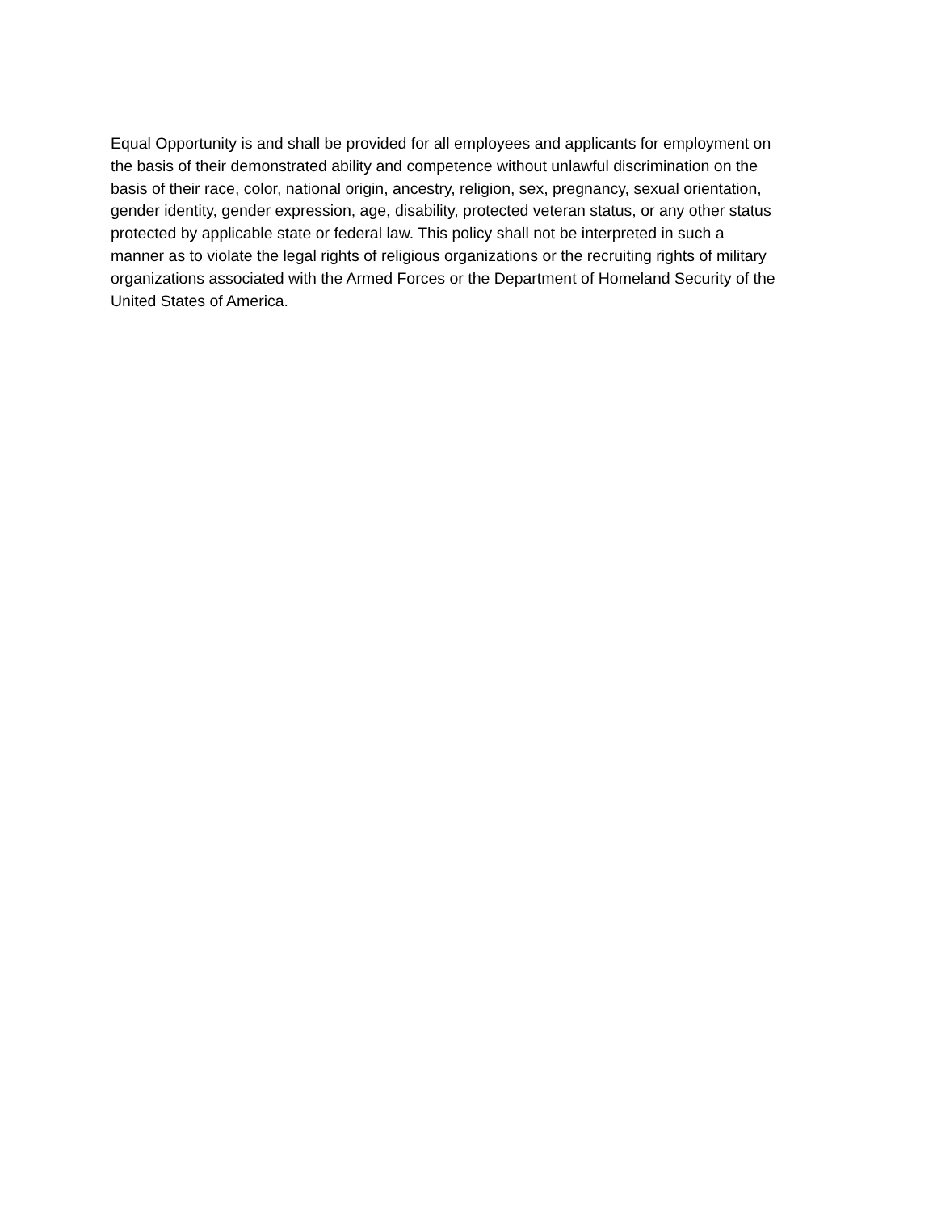Equal Opportunity is and shall be provided for all employees and applicants for employment on
the basis of their demonstrated ability and competence without unlawful discrimination on the
basis of their race, color, national origin, ancestry, religion, sex, pregnancy, sexual orientation,
gender identity, gender expression, age, disability, protected veteran status, or any other status
protected by applicable state or federal law. This policy shall not be interpreted in such a
manner as to violate the legal rights of religious organizations or the recruiting rights of military
organizations associated with the Armed Forces or the Department of Homeland Security of the
United States of America.